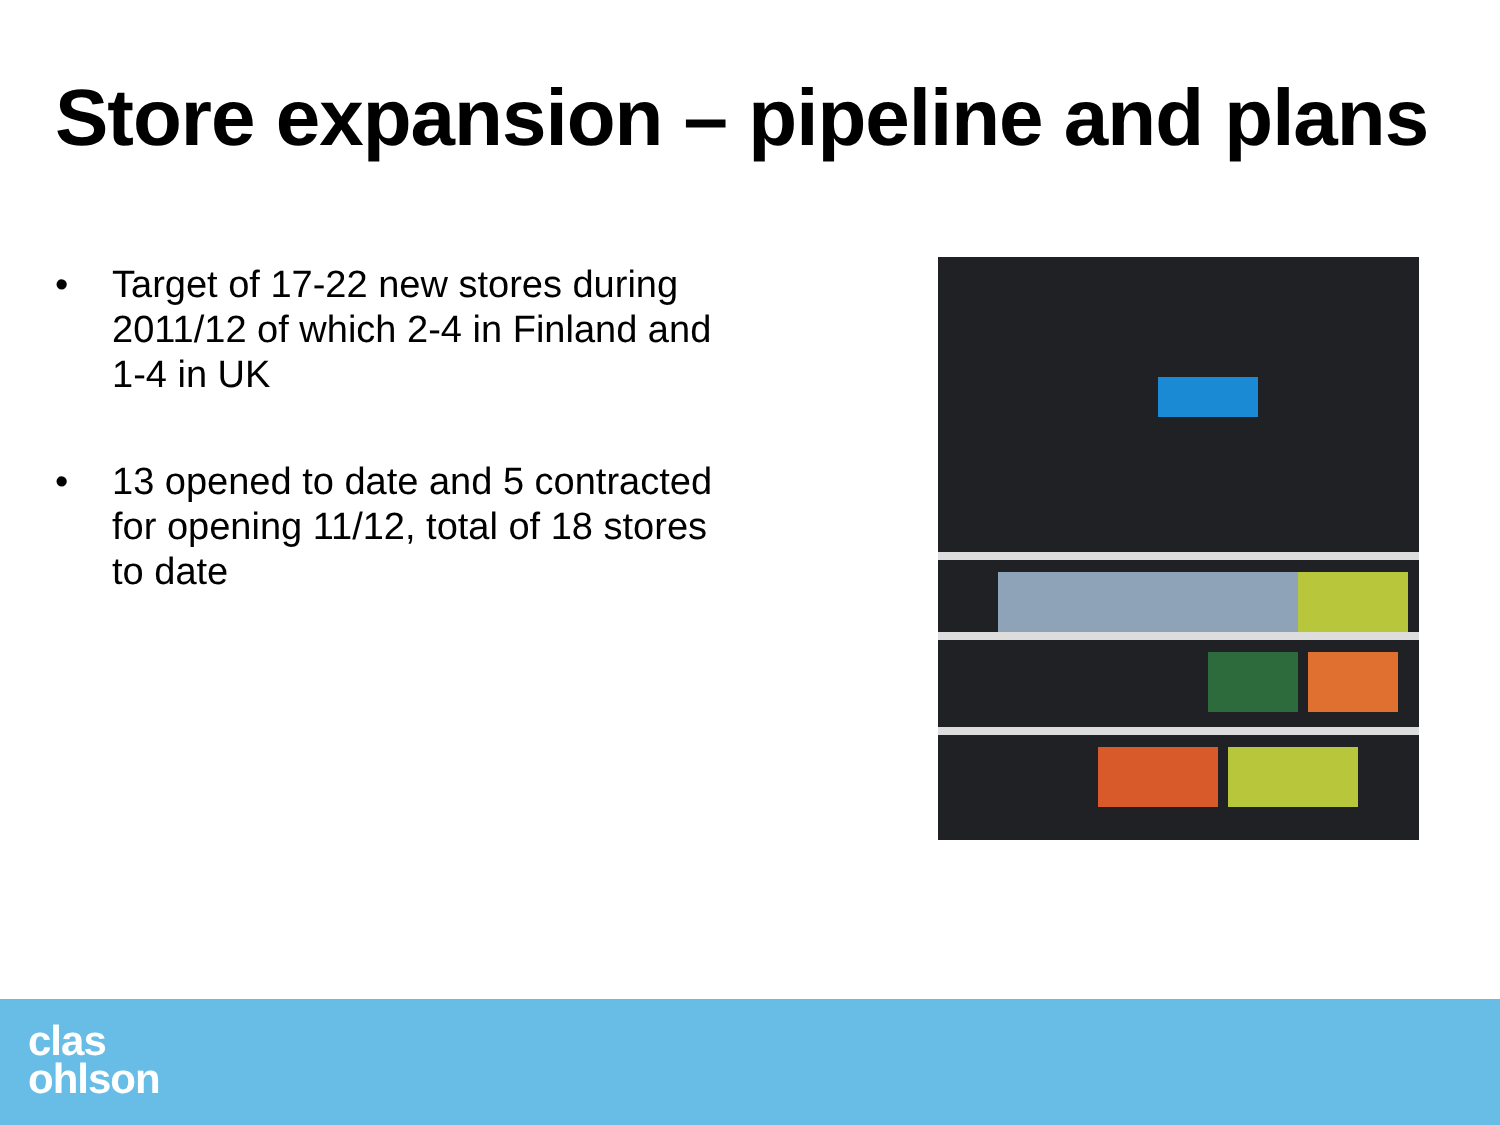Store expansion – pipeline and plans
• Target of 17-22 new stores during 2011/12 of which 2-4 in Finland and 1-4 in UK
• 13 opened to date and 5 contracted for opening 11/12, total of 18 stores to date
clas
ohlson